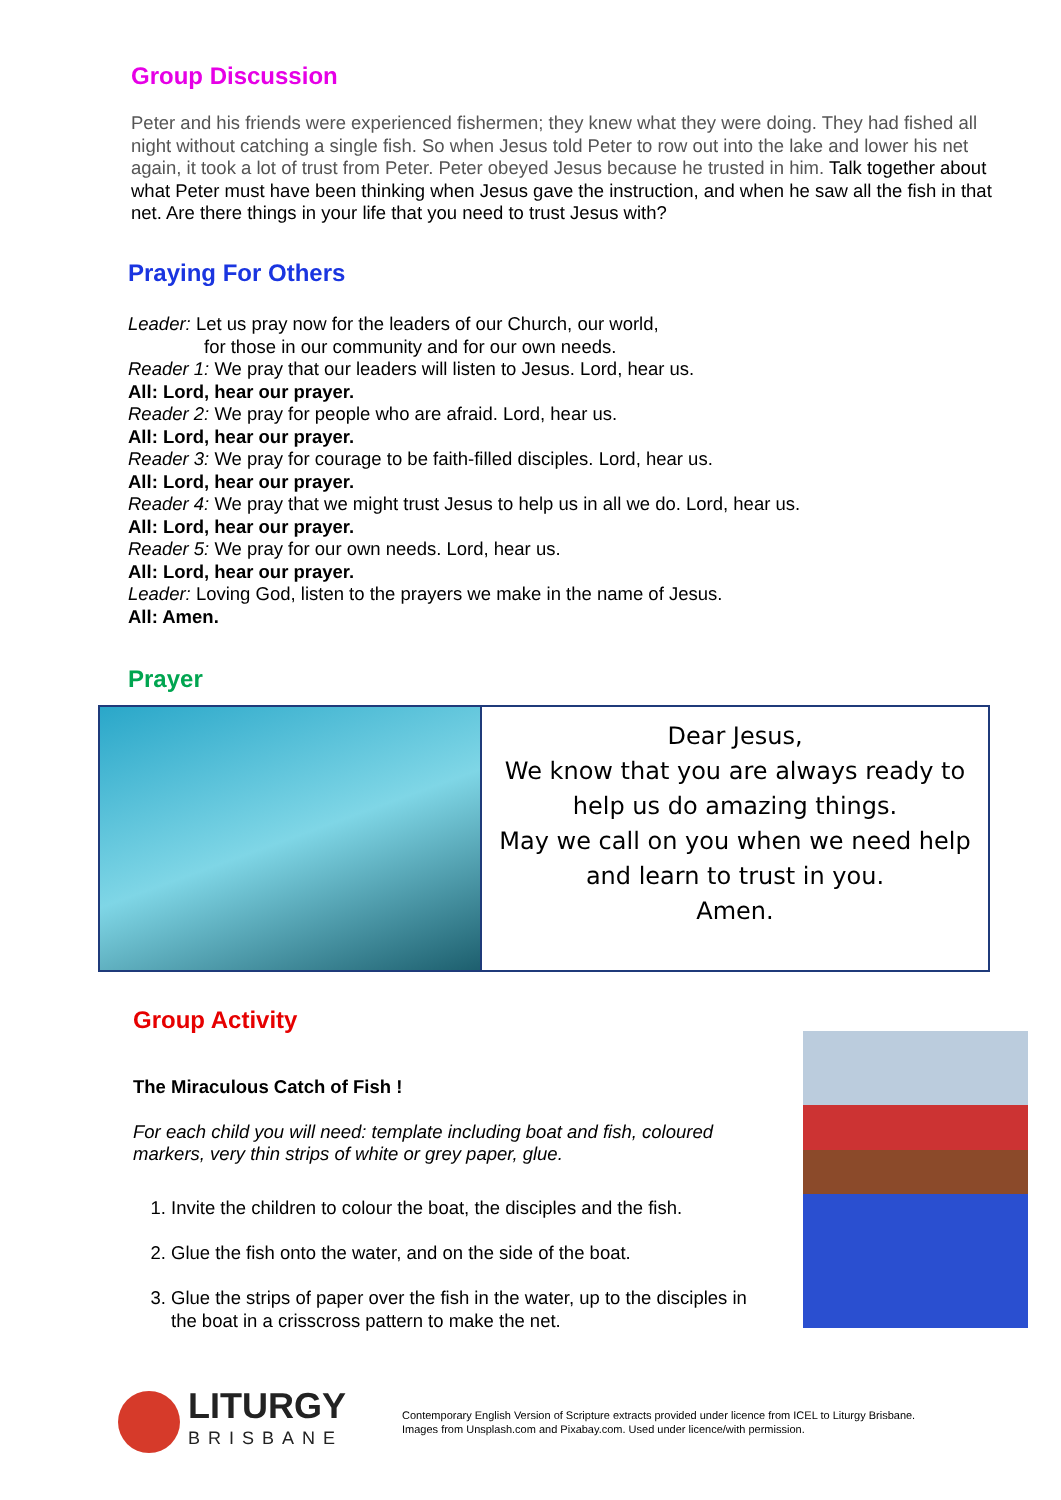Group Discussion
Peter and his friends were experienced fishermen; they knew what they were doing. They had fished all night without catching a single fish. So when Jesus told Peter to row out into the lake and lower his net again, it took a lot of trust from Peter. Peter obeyed Jesus because he trusted in him. Talk together about what Peter must have been thinking when Jesus gave the instruction, and when he saw all the fish in that net. Are there things in your life that you need to trust Jesus with?
Praying For Others
Leader: Let us pray now for the leaders of our Church, our world,
for those in our community and for our own needs.
Reader 1: We pray that our leaders will listen to Jesus. Lord, hear us.
All: Lord, hear our prayer.
Reader 2: We pray for people who are afraid. Lord, hear us.
All: Lord, hear our prayer.
Reader 3: We pray for courage to be faith-filled disciples. Lord, hear us.
All: Lord, hear our prayer.
Reader 4: We pray that we might trust Jesus to help us in all we do. Lord, hear us.
All: Lord, hear our prayer.
Reader 5: We pray for our own needs. Lord, hear us.
All: Lord, hear our prayer.
Leader: Loving God, listen to the prayers we make in the name of Jesus.
All: Amen.
Prayer
Dear Jesus,
We know that you are always ready to help us do amazing things.
May we call on you when we need help and learn to trust in you.
Amen.
Group Activity
The Miraculous Catch of Fish !
For each child you will need: template including boat and fish, coloured markers, very thin strips of white or grey paper, glue.
1. Invite the children to colour the boat, the disciples and the fish.
2. Glue the fish onto the water, and on the side of the boat.
3. Glue the strips of paper over the fish in the water, up to the disciples in the boat in a crisscross pattern to make the net.
LITURGY
BRISBANE
Contemporary English Version of Scripture extracts provided under licence from ICEL to Liturgy Brisbane.
Images from Unsplash.com and Pixabay.com. Used under licence/with permission.